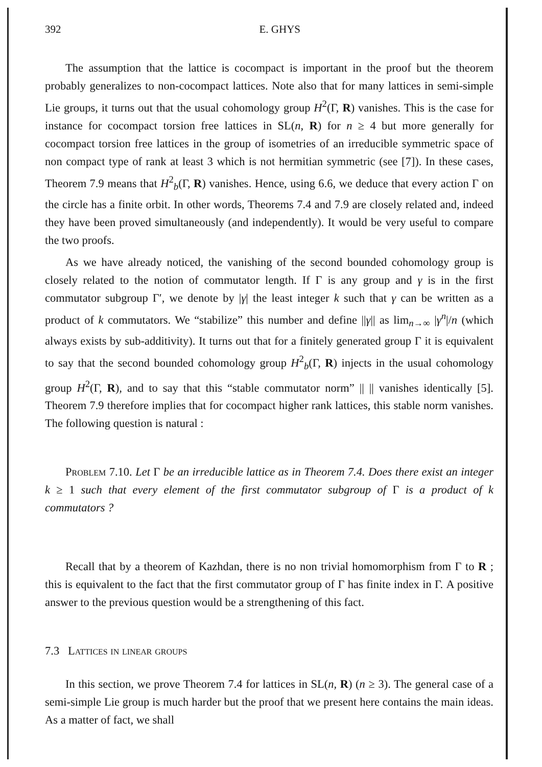392 E. GHYS
The assumption that the lattice is cocompact is important in the proof but the theorem probably generalizes to non-cocompact lattices. Note also that for many lattices in semi-simple Lie groups, it turns out that the usual cohomology group H<sup>2</sup>(Γ, R) vanishes. This is the case for instance for cocompact torsion free lattices in SL(n, R) for n ≥ 4 but more generally for cocompact torsion free lattices in the group of isometries of an irreducible symmetric space of non compact type of rank at least 3 which is not hermitian symmetric (see [7]). In these cases, Theorem 7.9 means that H<sup>2</sup><sub>b</sub>(Γ, R) vanishes. Hence, using 6.6, we deduce that every action Γ on the circle has a finite orbit. In other words, Theorems 7.4 and 7.9 are closely related and, indeed they have been proved simultaneously (and independently). It would be very useful to compare the two proofs.
As we have already noticed, the vanishing of the second bounded cohomology group is closely related to the notion of commutator length. If Γ is any group and γ is in the first commutator subgroup Γ′, we denote by |γ| the least integer k such that γ can be written as a product of k commutators. We “stabilize” this number and define ||γ|| as lim<sub>n→∞</sub> |γ<sup>n</sup>|/n (which always exists by sub-additivity). It turns out that for a finitely generated group Γ it is equivalent to say that the second bounded cohomology group H<sup>2</sup><sub>b</sub>(Γ, R) injects in the usual cohomology group H<sup>2</sup>(Γ, R), and to say that this “stable commutator norm” || || vanishes identically [5]. Theorem 7.9 therefore implies that for cocompact higher rank lattices, this stable norm vanishes. The following question is natural :
Problem 7.10. Let Γ be an irreducible lattice as in Theorem 7.4. Does there exist an integer k ≥ 1 such that every element of the first commutator subgroup of Γ is a product of k commutators ?
Recall that by a theorem of Kazhdan, there is no non trivial homomorphism from Γ to R ; this is equivalent to the fact that the first commutator group of Γ has finite index in Γ. A positive answer to the previous question would be a strengthening of this fact.
7.3 Lattices in linear groups
In this section, we prove Theorem 7.4 for lattices in SL(n, R) (n ≥ 3). The general case of a semi-simple Lie group is much harder but the proof that we present here contains the main ideas. As a matter of fact, we shall